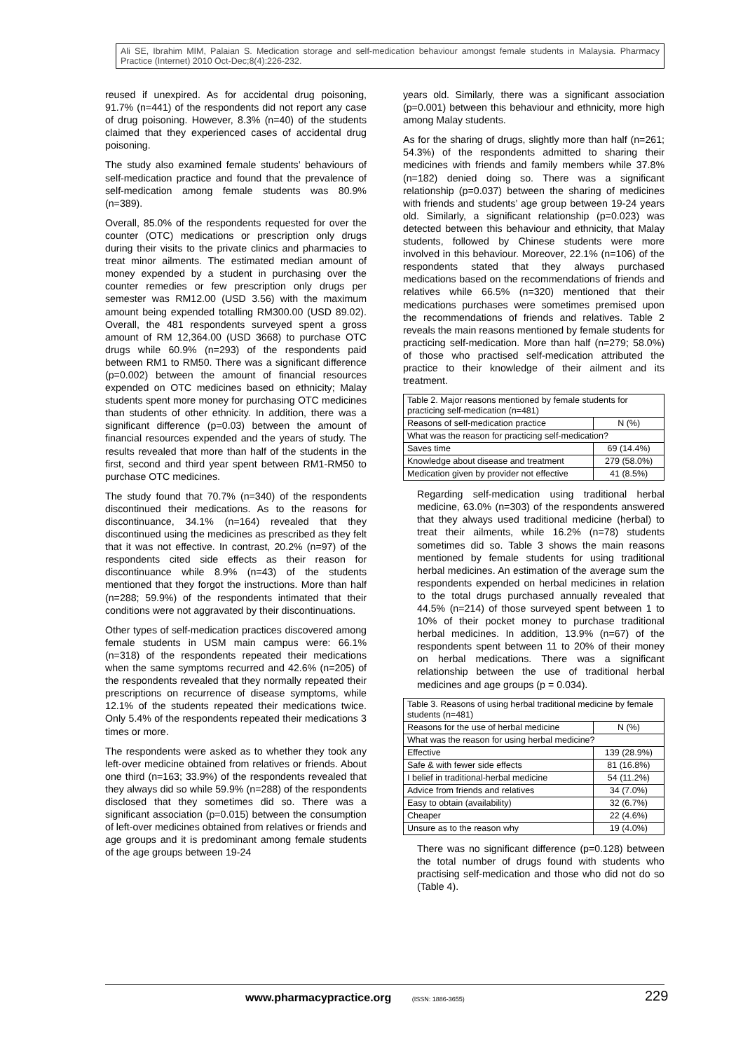Ali SE, Ibrahim MIM, Palaian S. Medication storage and self-medication behaviour amongst female students in Malaysia. Pharmacy Practice (Internet) 2010 Oct-Dec;8(4):226-232.
reused if unexpired. As for accidental drug poisoning, 91.7% (n=441) of the respondents did not report any case of drug poisoning. However, 8.3% (n=40) of the students claimed that they experienced cases of accidental drug poisoning.
The study also examined female students’ behaviours of self-medication practice and found that the prevalence of self-medication among female students was 80.9% (n=389).
Overall, 85.0% of the respondents requested for over the counter (OTC) medications or prescription only drugs during their visits to the private clinics and pharmacies to treat minor ailments. The estimated median amount of money expended by a student in purchasing over the counter remedies or few prescription only drugs per semester was RM12.00 (USD 3.56) with the maximum amount being expended totalling RM300.00 (USD 89.02). Overall, the 481 respondents surveyed spent a gross amount of RM 12,364.00 (USD 3668) to purchase OTC drugs while 60.9% (n=293) of the respondents paid between RM1 to RM50. There was a significant difference (p=0.002) between the amount of financial resources expended on OTC medicines based on ethnicity; Malay students spent more money for purchasing OTC medicines than students of other ethnicity. In addition, there was a significant difference (p=0.03) between the amount of financial resources expended and the years of study. The results revealed that more than half of the students in the first, second and third year spent between RM1-RM50 to purchase OTC medicines.
The study found that 70.7% (n=340) of the respondents discontinued their medications. As to the reasons for discontinuance, 34.1% (n=164) revealed that they discontinued using the medicines as prescribed as they felt that it was not effective. In contrast, 20.2% (n=97) of the respondents cited side effects as their reason for discontinuance while 8.9% (n=43) of the students mentioned that they forgot the instructions. More than half (n=288; 59.9%) of the respondents intimated that their conditions were not aggravated by their discontinuations.
Other types of self-medication practices discovered among female students in USM main campus were: 66.1% (n=318) of the respondents repeated their medications when the same symptoms recurred and 42.6% (n=205) of the respondents revealed that they normally repeated their prescriptions on recurrence of disease symptoms, while 12.1% of the students repeated their medications twice. Only 5.4% of the respondents repeated their medications 3 times or more.
The respondents were asked as to whether they took any left-over medicine obtained from relatives or friends. About one third (n=163; 33.9%) of the respondents revealed that they always did so while 59.9% (n=288) of the respondents disclosed that they sometimes did so. There was a significant association (p=0.015) between the consumption of left-over medicines obtained from relatives or friends and age groups and it is predominant among female students of the age groups between 19-24
years old. Similarly, there was a significant association (p=0.001) between this behaviour and ethnicity, more high among Malay students.
As for the sharing of drugs, slightly more than half (n=261; 54.3%) of the respondents admitted to sharing their medicines with friends and family members while 37.8% (n=182) denied doing so. There was a significant relationship (p=0.037) between the sharing of medicines with friends and students’ age group between 19-24 years old. Similarly, a significant relationship (p=0.023) was detected between this behaviour and ethnicity, that Malay students, followed by Chinese students were more involved in this behaviour. Moreover, 22.1% (n=106) of the respondents stated that they always purchased medications based on the recommendations of friends and relatives while 66.5% (n=320) mentioned that their medications purchases were sometimes premised upon the recommendations of friends and relatives. Table 2 reveals the main reasons mentioned by female students for practicing self-medication. More than half (n=279; 58.0%) of those who practised self-medication attributed the practice to their knowledge of their ailment and its treatment.
| Table 2. Major reasons mentioned by female students for practicing self-medication (n=481) | |
| Reasons of self-medication practice | N (%) |
| What was the reason for practicing self-medication? | |
| Saves time | 69 (14.4%) |
| Knowledge about disease and treatment | 279 (58.0%) |
| Medication given by provider not effective | 41 (8.5%) |
Regarding self-medication using traditional herbal medicine, 63.0% (n=303) of the respondents answered that they always used traditional medicine (herbal) to treat their ailments, while 16.2% (n=78) students sometimes did so. Table 3 shows the main reasons mentioned by female students for using traditional herbal medicines. An estimation of the average sum the respondents expended on herbal medicines in relation to the total drugs purchased annually revealed that 44.5% (n=214) of those surveyed spent between 1 to 10% of their pocket money to purchase traditional herbal medicines. In addition, 13.9% (n=67) of the respondents spent between 11 to 20% of their money on herbal medications. There was a significant relationship between the use of traditional herbal medicines and age groups (p = 0.034).
| Table 3. Reasons of using herbal traditional medicine by female students (n=481) | |
| Reasons for the use of herbal medicine | N (%) |
| What was the reason for using herbal medicine? | |
| Effective | 139 (28.9%) |
| Safe & with fewer side effects | 81 (16.8%) |
| I belief in traditional-herbal medicine | 54 (11.2%) |
| Advice from friends and relatives | 34 (7.0%) |
| Easy to obtain (availability) | 32 (6.7%) |
| Cheaper | 22 (4.6%) |
| Unsure as to the reason why | 19 (4.0%) |
There was no significant difference (p=0.128) between the total number of drugs found with students who practising self-medication and those who did not do so (Table 4).
www.pharmacypractice.org (ISSN: 1886-3655)
229